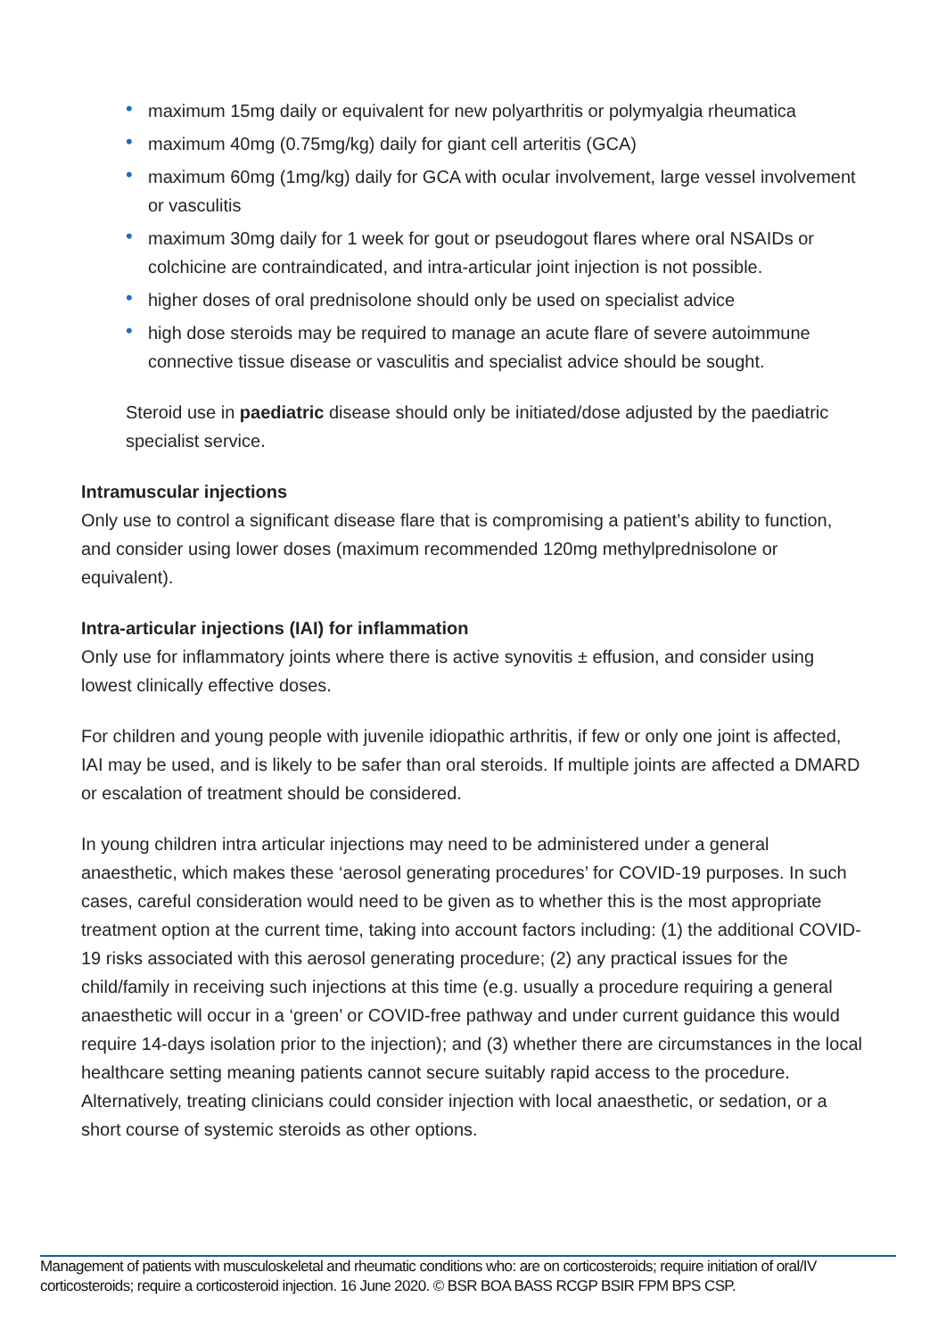• maximum 15mg daily or equivalent for new polyarthritis or polymyalgia rheumatica
• maximum 40mg (0.75mg/kg) daily for giant cell arteritis (GCA)
• maximum 60mg (1mg/kg) daily for GCA with ocular involvement, large vessel involvement or vasculitis
• maximum 30mg daily for 1 week for gout or pseudogout flares where oral NSAIDs or colchicine are contraindicated, and intra-articular joint injection is not possible.
• higher doses of oral prednisolone should only be used on specialist advice
• high dose steroids may be required to manage an acute flare of severe autoimmune connective tissue disease or vasculitis and specialist advice should be sought.
Steroid use in paediatric disease should only be initiated/dose adjusted by the paediatric specialist service.
Intramuscular injections
Only use to control a significant disease flare that is compromising a patient’s ability to function, and consider using lower doses (maximum recommended 120mg methylprednisolone or equivalent).
Intra-articular injections (IAI) for inflammation
Only use for inflammatory joints where there is active synovitis ± effusion, and consider using lowest clinically effective doses.
For children and young people with juvenile idiopathic arthritis, if few or only one joint is affected, IAI may be used, and is likely to be safer than oral steroids. If multiple joints are affected a DMARD or escalation of treatment should be considered.
In young children intra articular injections may need to be administered under a general anaesthetic, which makes these ‘aerosol generating procedures’ for COVID-19 purposes. In such cases, careful consideration would need to be given as to whether this is the most appropriate treatment option at the current time, taking into account factors including: (1) the additional COVID-19 risks associated with this aerosol generating procedure; (2) any practical issues for the child/family in receiving such injections at this time (e.g. usually a procedure requiring a general anaesthetic will occur in a ‘green’ or COVID-free pathway and under current guidance this would require 14-days isolation prior to the injection); and (3) whether there are circumstances in the local healthcare setting meaning patients cannot secure suitably rapid access to the procedure. Alternatively, treating clinicians could consider injection with local anaesthetic, or sedation, or a short course of systemic steroids as other options.
Management of patients with musculoskeletal and rheumatic conditions who: are on corticosteroids; require initiation of oral/IV corticosteroids; require a corticosteroid injection. 16 June 2020. © BSR BOA BASS RCGP BSIR FPM BPS CSP.